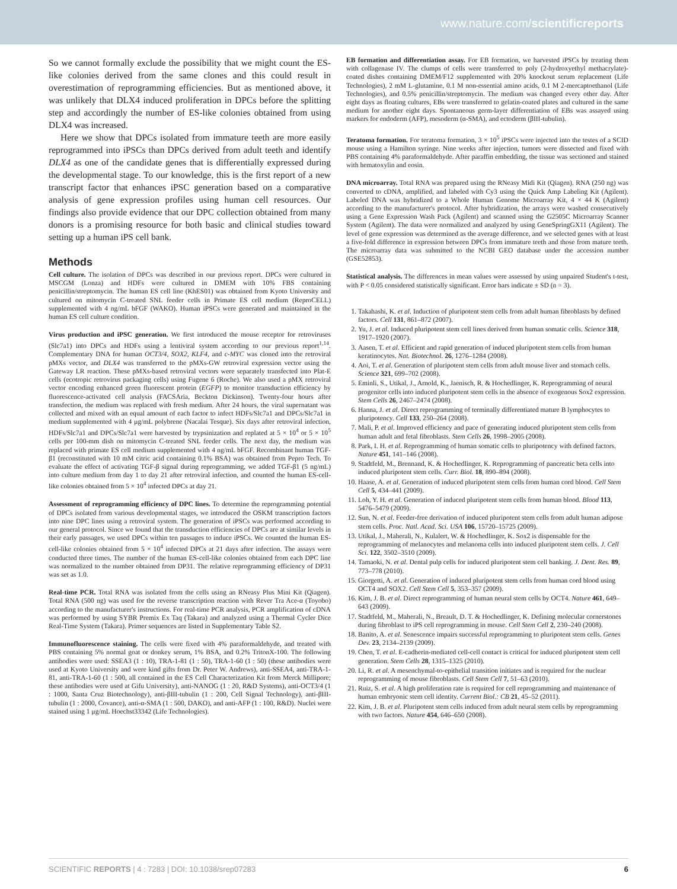www.nature.com/scientificreports
So we cannot formally exclude the possibility that we might count the ES-like colonies derived from the same clones and this could result in overestimation of reprogramming efficiencies. But as mentioned above, it was unlikely that DLX4 induced proliferation in DPCs before the splitting step and accordingly the number of ES-like colonies obtained from using DLX4 was increased.
Here we show that DPCs isolated from immature teeth are more easily reprogrammed into iPSCs than DPCs derived from adult teeth and identify DLX4 as one of the candidate genes that is differentially expressed during the developmental stage. To our knowledge, this is the first report of a new transcript factor that enhances iPSC generation based on a comparative analysis of gene expression profiles using human cell resources. Our findings also provide evidence that our DPC collection obtained from many donors is a promising resource for both basic and clinical studies toward setting up a human iPS cell bank.
Methods
Cell culture. The isolation of DPCs was described in our previous report. DPCs were cultured in MSCGM (Lonza) and HDFs were cultured in DMEM with 10% FBS containing penicillin/streptomycin. The human ES cell line (KhES01) was obtained from Kyoto University and cultured on mitomycin C-treated SNL feeder cells in Primate ES cell medium (ReproCELL) supplemented with 4 ng/mL bFGF (WAKO). Human iPSCs were generated and maintained in the human ES cell culture condition.
Virus production and iPSC generation. We first introduced the mouse receptor for retroviruses (Slc7a1) into DPCs and HDFs using a lentiviral system according to our previous report<sup>1,14</sup>. Complementary DNA for human OCT3/4, SOX2, KLF4, and c-MYC was cloned into the retroviral pMXs vector, and DLX4 was transferred to the pMXs-GW retroviral expression vector using the Gateway LR reaction. These pMXs-based retroviral vectors were separately transfected into Plat-E cells (ecotropic retrovirus packaging cells) using Fugene 6 (Roche). We also used a pMX retroviral vector encoding enhanced green fluorescent protein (EGFP) to monitor transduction efficiency by fluorescence-activated cell analysis (FACSAria, Beckton Dickinson). Twenty-four hours after transfection, the medium was replaced with fresh medium. After 24 hours, the viral supernatant was collected and mixed with an equal amount of each factor to infect HDFs/Slc7a1 and DPCs/Slc7a1 in medium supplemented with 4 μg/mL polybrene (Nacalai Tesque). Six days after retroviral infection, HDFs/Slc7a1 and DPCs/Slc7a1 were harvested by trypsinization and replated at 5 × 10<sup>4</sup> or 5 × 10<sup>5</sup> cells per 100-mm dish on mitomycin C-treated SNL feeder cells. The next day, the medium was replaced with primate ES cell medium supplemented with 4 ng/mL bFGF. Recombinant human TGF-β1 (reconstituted with 10 mM citric acid containing 0.1% BSA) was obtained from Pepro Tech. To evaluate the effect of activating TGF-β signal during reprogramming, we added TGF-β1 (5 ng/mL) into culture medium from day 1 to day 21 after retroviral infection, and counted the human ES-cell-like colonies obtained from 5 × 10<sup>4</sup> infected DPCs at day 21.
Assessment of reprogramming efficiency of DPC lines. To determine the reprogramming potential of DPCs isolated from various developmental stages, we introduced the OSKM transcription factors into nine DPC lines using a retroviral system. The generation of iPSCs was performed according to our general protocol. Since we found that the transduction efficiencies of DPCs are at similar levels in their early passages, we used DPCs within ten passages to induce iPSCs. We counted the human ES-cell-like colonies obtained from 5 × 10<sup>4</sup> infected DPCs at 21 days after infection. The assays were conducted three times. The number of the human ES-cell-like colonies obtained from each DPC line was normalized to the number obtained from DP31. The relative reprogramming efficiency of DP31 was set as 1.0.
Real-time PCR. Total RNA was isolated from the cells using an RNeasy Plus Mini Kit (Qiagen). Total RNA (500 ng) was used for the reverse transcription reaction with Rever Tra Ace-α (Toyobo) according to the manufacturer's instructions. For real-time PCR analysis, PCR amplification of cDNA was performed by using SYBR Premix Ex Taq (Takara) and analyzed using a Thermal Cycler Dice Real-Time System (Takara). Primer sequences are listed in Supplementary Table S2.
Immunofluorescence staining. The cells were fixed with 4% paraformaldehyde, and treated with PBS containing 5% normal goat or donkey serum, 1% BSA, and 0.2% TritonX-100. The following antibodies were used: SSEA3 (1 : 10), TRA-1-81 (1 : 50), TRA-1-60 (1 : 50) (these antibodies were used at Kyoto University and were kind gifts from Dr. Peter W. Andrews), anti-SSEA4, anti-TRA-1-81, anti-TRA-1-60 (1 : 500, all contained in the ES Cell Characterization Kit from Merck Millipore; these antibodies were used at Gifu University), anti-NANOG (1 : 20, R&D Systems), anti-OCT3/4 (1 : 1000, Santa Cruz Biotechnology), anti-βIII-tubulin (1 : 200, Cell Signal Technology), anti-βIII-tubulin (1 : 2000, Covance), anti-α-SMA (1 : 500, DAKO), and anti-AFP (1 : 100, R&D). Nuclei were stained using 1 μg/mL Hoechst33342 (Life Technologies).
EB formation and differentiation assay. For EB formation, we harvested iPSCs by treating them with collagenase IV. The clumps of cells were transferred to poly (2-hydroxyethyl methacrylate)-coated dishes containing DMEM/F12 supplemented with 20% knockout serum replacement (Life Technologies), 2 mM L-glutamine, 0.1 M non-essential amino acids, 0.1 M 2-mercaptoethanol (Life Technologies), and 0.5% penicillin/streptomycin. The medium was changed every other day. After eight days as floating cultures, EBs were transferred to gelatin-coated plates and cultured in the same medium for another eight days. Spontaneous germ-layer differentiation of EBs was assayed using markers for endoderm (AFP), mesoderm (α-SMA), and ectoderm (βIII-tubulin).
Teratoma formation. For teratoma formation, 3 × 10<sup>5</sup> iPSCs were injected into the testes of a SCID mouse using a Hamilton syringe. Nine weeks after injection, tumors were dissected and fixed with PBS containing 4% paraformaldehyde. After paraffin embedding, the tissue was sectioned and stained with hematoxylin and eosin.
DNA microarray. Total RNA was prepared using the RNeasy Midi Kit (Qiagen). RNA (250 ng) was converted to cDNA, amplified, and labeled with Cy3 using the Quick Amp Labeling Kit (Agilent). Labeled DNA was hybridized to a Whole Human Genome Microarray Kit, 4 × 44 K (Agilent) according to the manufacturer's protocol. After hybridization, the arrays were washed consecutively using a Gene Expression Wash Pack (Agilent) and scanned using the G2505C Microarray Scanner System (Agilent). The data were normalized and analyzed by using GeneSpringGX11 (Agilent). The level of gene expression was determined as the average difference, and we selected genes with at least a five-fold difference in expression between DPCs from immature teeth and those from mature teeth. The microarray data was submitted to the NCBI GEO database under the accession number (GSE52853).
Statistical analysis. The differences in mean values were assessed by using unpaired Student's t-test, with P < 0.05 considered statistically significant. Error bars indicate ± SD (n = 3).
1. Takahashi, K. et al. Induction of pluripotent stem cells from adult human fibroblasts by defined factors. Cell 131, 861–872 (2007).
2. Yu, J. et al. Induced pluripotent stem cell lines derived from human somatic cells. Science 318, 1917–1920 (2007).
3. Aasen, T. et al. Efficient and rapid generation of induced pluripotent stem cells from human keratinocytes. Nat. Biotechnol. 26, 1276–1284 (2008).
4. Aoi, T. et al. Generation of pluripotent stem cells from adult mouse liver and stomach cells. Science 321, 699–702 (2008).
5. Eminli, S., Utikal, J., Arnold, K., Jaenisch, R. & Hochedlinger, K. Reprogramming of neural progenitor cells into induced pluripotent stem cells in the absence of exogenous Sox2 expression. Stem Cells 26, 2467–2474 (2008).
6. Hanna, J. et al. Direct reprogramming of terminally differentiated mature B lymphocytes to pluripotency. Cell 133, 250–264 (2008).
7. Mali, P. et al. Improved efficiency and pace of generating induced pluripotent stem cells from human adult and fetal fibroblasts. Stem Cells 26, 1998–2005 (2008).
8. Park, I. H. et al. Reprogramming of human somatic cells to pluripotency with defined factors. Nature 451, 141–146 (2008).
9. Stadtfeld, M., Brennand, K. & Hochedlinger, K. Reprogramming of pancreatic beta cells into induced pluripotent stem cells. Curr. Biol. 18, 890–894 (2008).
10. Haase, A. et al. Generation of induced pluripotent stem cells from human cord blood. Cell Stem Cell 5, 434–441 (2009).
11. Loh, Y. H. et al. Generation of induced pluripotent stem cells from human blood. Blood 113, 5476–5479 (2009).
12. Sun, N. et al. Feeder-free derivation of induced pluripotent stem cells from adult human adipose stem cells. Proc. Natl. Acad. Sci. USA 106, 15720–15725 (2009).
13. Utikal, J., Maherali, N., Kulalert, W. & Hochedlinger, K. Sox2 is dispensable for the reprogramming of melanocytes and melanoma cells into induced pluripotent stem cells. J. Cell Sci. 122, 3502–3510 (2009).
14. Tamaoki, N. et al. Dental pulp cells for induced pluripotent stem cell banking. J. Dent. Res. 89, 773–778 (2010).
15. Giorgetti, A. et al. Generation of induced pluripotent stem cells from human cord blood using OCT4 and SOX2. Cell Stem Cell 5, 353–357 (2009).
16. Kim, J. B. et al. Direct reprogramming of human neural stem cells by OCT4. Nature 461, 649–643 (2009).
17. Stadtfeld, M., Maherali, N., Breault, D. T. & Hochedlinger, K. Defining molecular cornerstones during fibroblast to iPS cell reprogramming in mouse. Cell Stem Cell 2, 230–240 (2008).
18. Banito, A. et al. Senescence impairs successful reprogramming to pluripotent stem cells. Genes Dev. 23, 2134–2139 (2009).
19. Chen, T. et al. E-cadherin-mediated cell-cell contact is critical for induced pluripotent stem cell generation. Stem Cells 28, 1315–1325 (2010).
20. Li, R. et al. A mesenchymal-to-epithelial transition initiates and is required for the nuclear reprogramming of mouse fibroblasts. Cell Stem Cell 7, 51–63 (2010).
21. Ruiz, S. et al. A high proliferation rate is required for cell reprogramming and maintenance of human embryonic stem cell identity. Current Biol.: CB 21, 45–52 (2011).
22. Kim, J. B. et al. Pluripotent stem cells induced from adult neural stem cells by reprogramming with two factors. Nature 454, 646–650 (2008).
SCIENTIFIC REPORTS | 4 : 7283 | DOI: 10.1038/srep07283 6